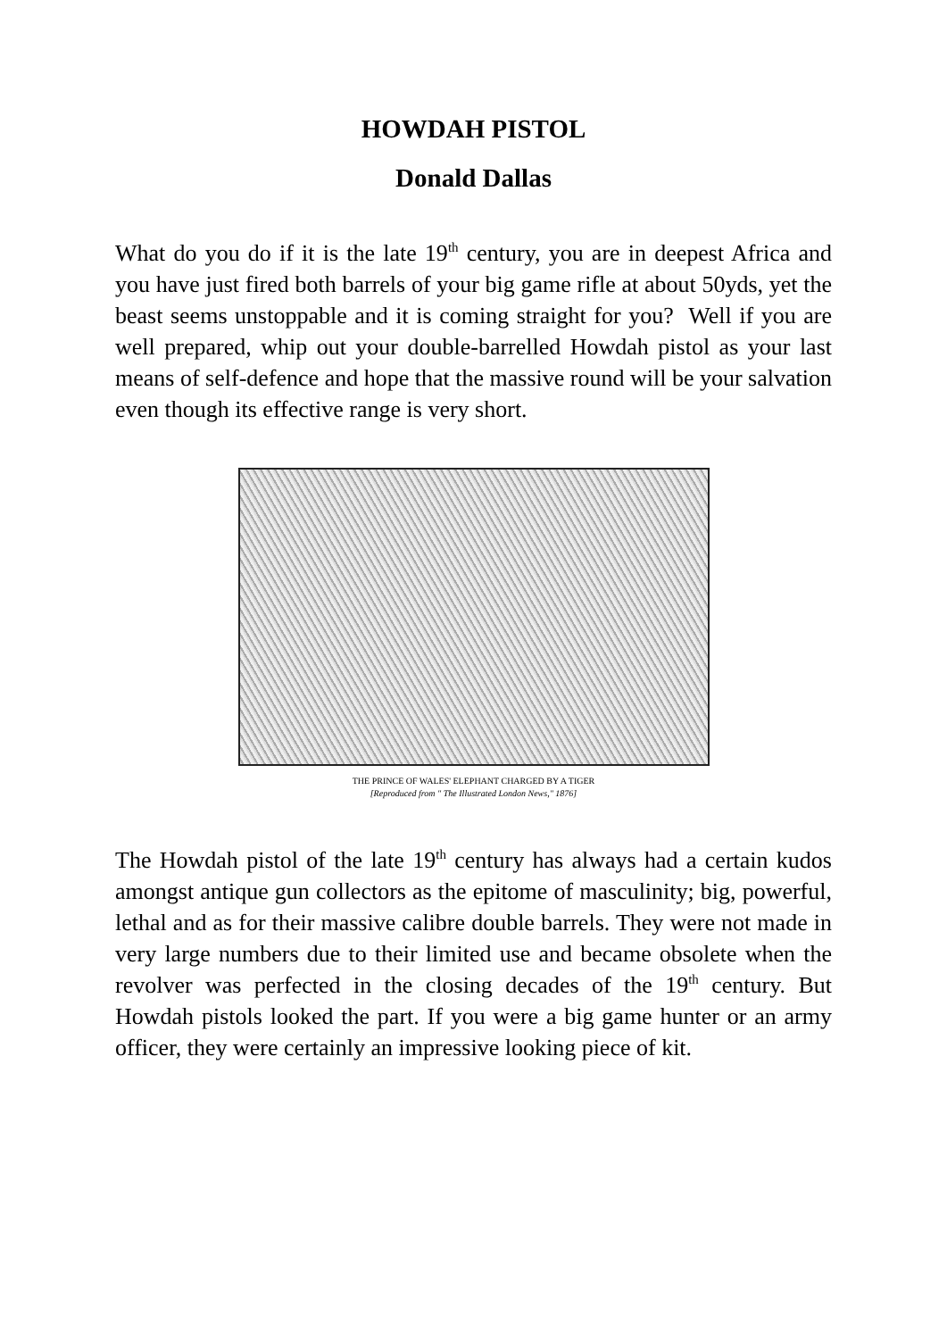HOWDAH PISTOL
Donald Dallas
What do you do if it is the late 19<sup>th</sup> century, you are in deepest Africa and you have just fired both barrels of your big game rifle at about 50yds, yet the beast seems unstoppable and it is coming straight for you? Well if you are well prepared, whip out your double-barrelled Howdah pistol as your last means of self-defence and hope that the massive round will be your salvation even though its effective range is very short.
THE PRINCE OF WALES' ELEPHANT CHARGED BY A TIGER
[Reproduced from " The Illustrated London News," 1876]
The Howdah pistol of the late 19<sup>th</sup> century has always had a certain kudos amongst antique gun collectors as the epitome of masculinity; big, powerful, lethal and as for their massive calibre double barrels. They were not made in very large numbers due to their limited use and became obsolete when the revolver was perfected in the closing decades of the 19<sup>th</sup> century. But Howdah pistols looked the part. If you were a big game hunter or an army officer, they were certainly an impressive looking piece of kit.